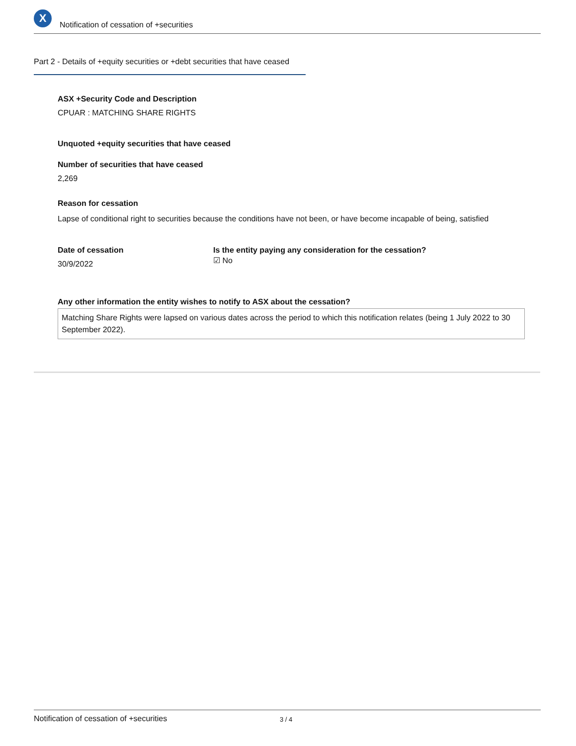X
Notification of cessation of +securities
Part 2 - Details of +equity securities or +debt securities that have ceased
ASX +Security Code and Description
CPUAR : MATCHING SHARE RIGHTS
Unquoted +equity securities that have ceased
Number of securities that have ceased
2,269
Reason for cessation
Lapse of conditional right to securities because the conditions have not been, or have become incapable of being, satisfied
Date of cessation
30/9/2022
Is the entity paying any consideration for the cessation?
☑ No
Any other information the entity wishes to notify to ASX about the cessation?
Matching Share Rights were lapsed on various dates across the period to which this notification relates (being 1 July 2022 to 30 September 2022).
Notification of cessation of +securities 3 / 4